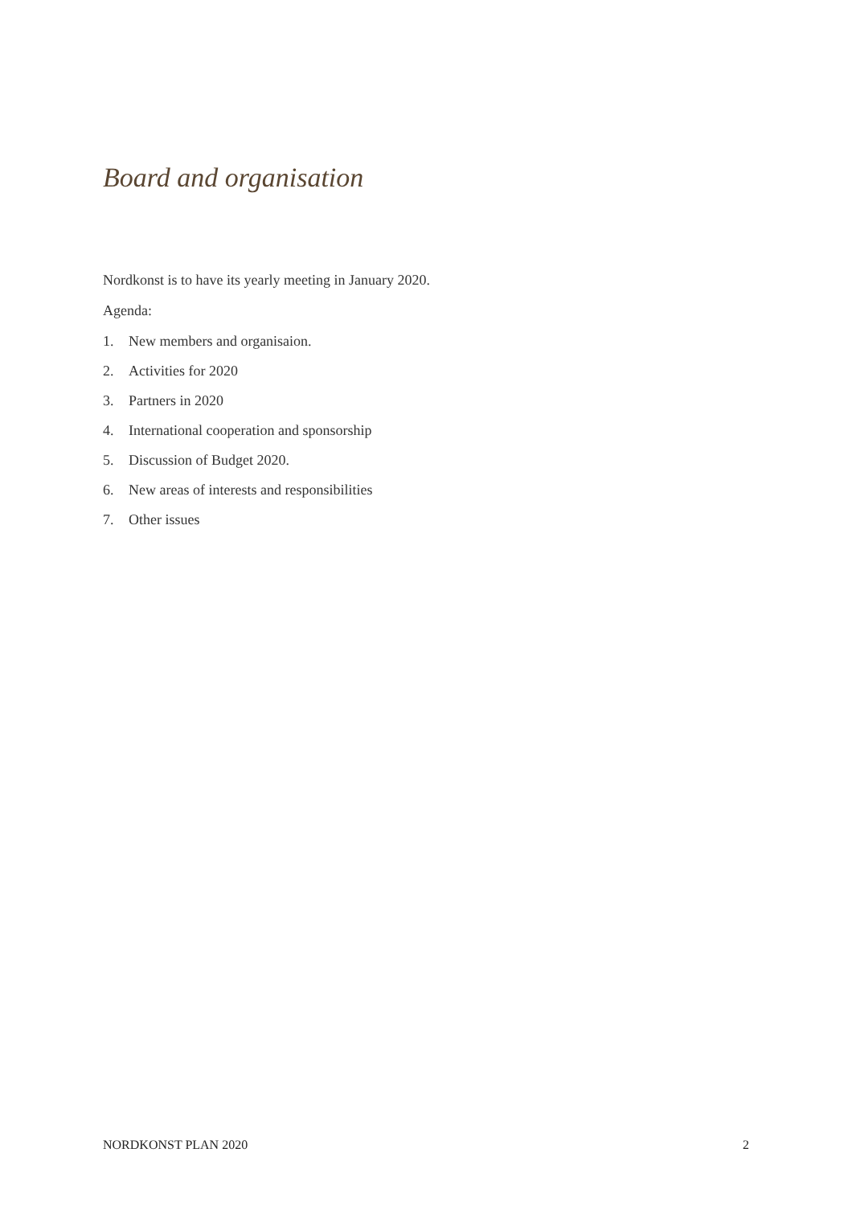Board and organisation
Nordkonst is to have its yearly meeting in January 2020.
Agenda:
1. New members and organisaion.
2. Activities for 2020
3. Partners in 2020
4. International cooperation and sponsorship
5. Discussion of Budget 2020.
6. New areas of interests and responsibilities
7. Other issues
NORDKONST PLAN 2020 2